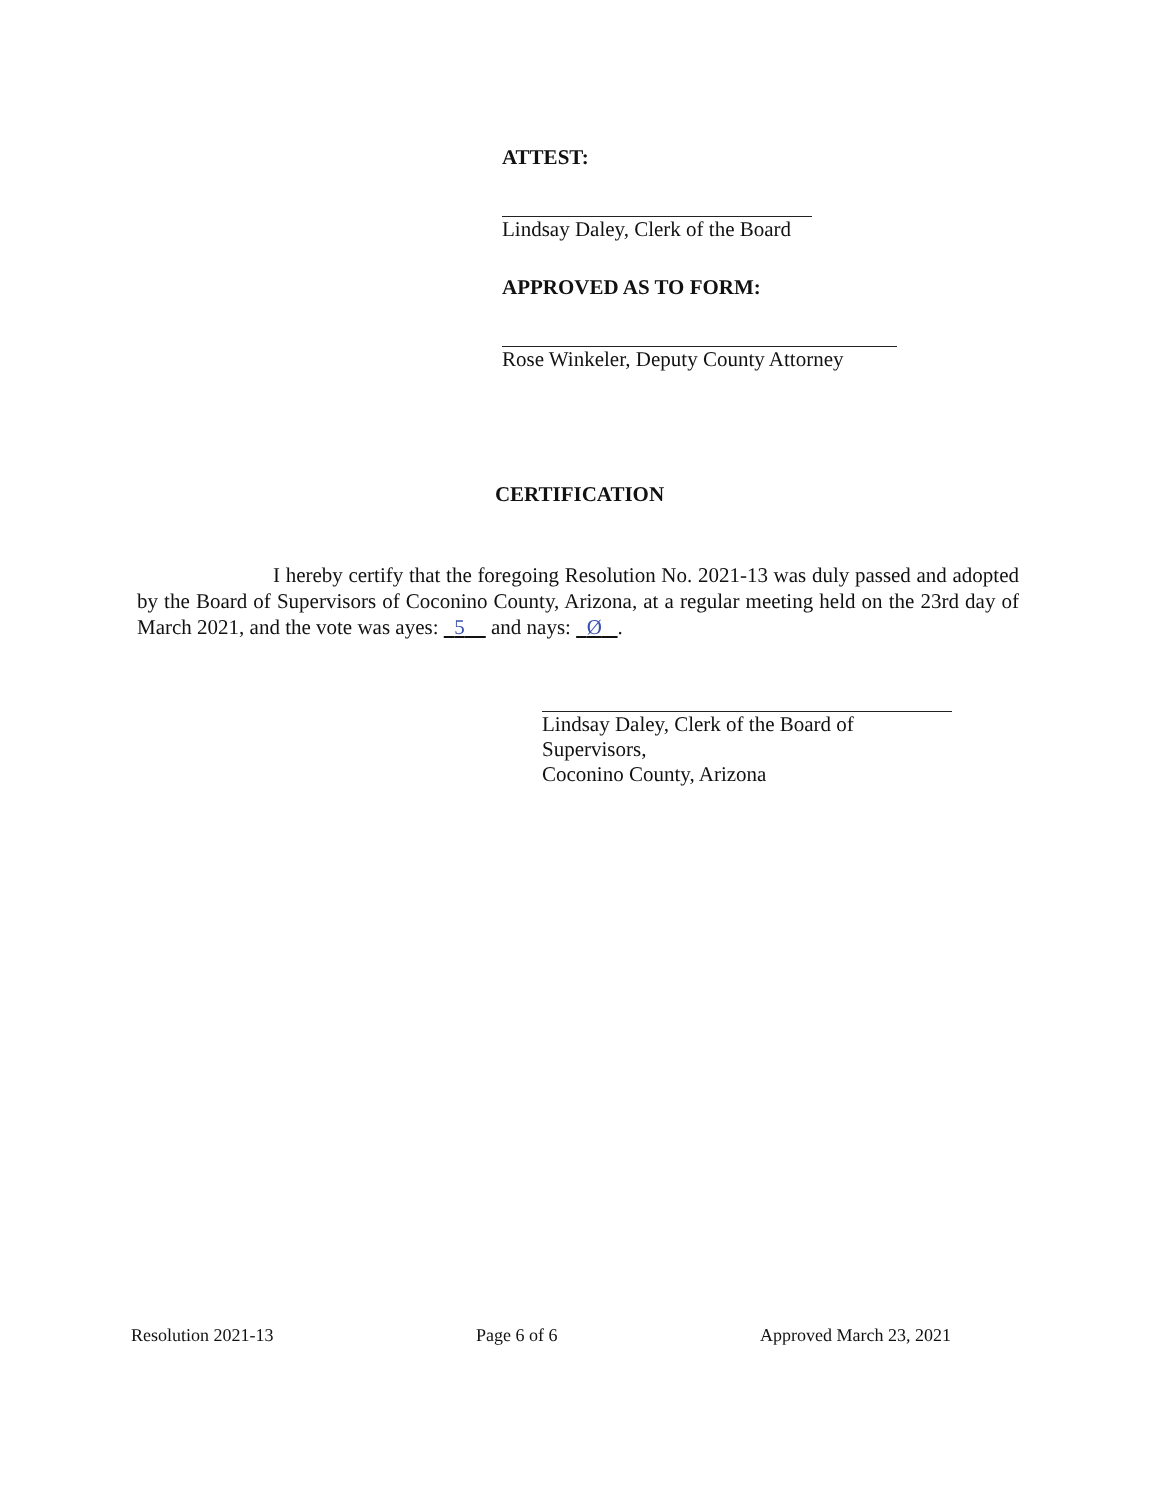ATTEST:
Lindsay Daley, Clerk of the Board
APPROVED AS TO FORM:
Rose Winkeler, Deputy County Attorney
CERTIFICATION
I hereby certify that the foregoing Resolution No. 2021-13 was duly passed and adopted by the Board of Supervisors of Coconino County, Arizona, at a regular meeting held on the 23rd day of March 2021, and the vote was ayes: 5 and nays: Ø .
Lindsay Daley, Clerk of the Board of Supervisors,
Coconino County, Arizona
Resolution 2021-13 Page 6 of 6 Approved March 23, 2021